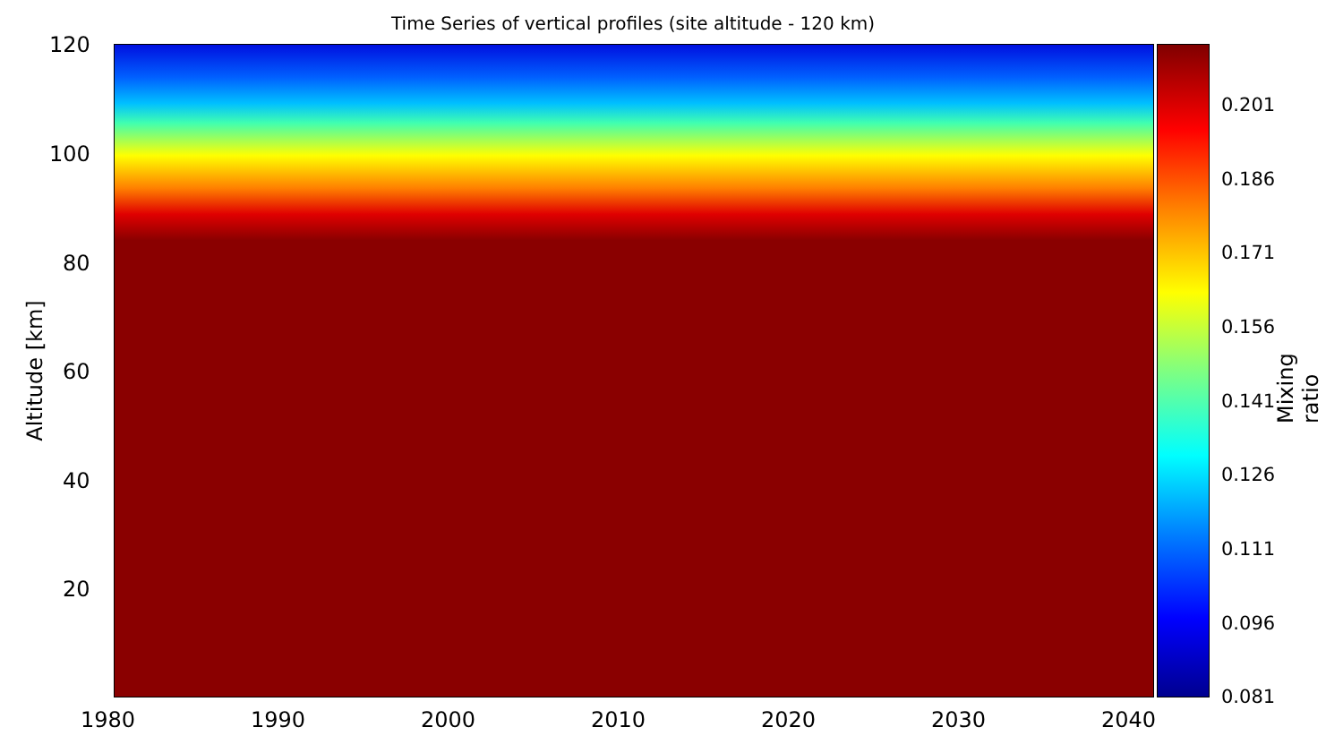Time Series of vertical profiles (site altitude - 120 km)
120
100
80
60
40
20
1980 1990 2000 2010 2020 2030 2040
Altitude [km]
0.201
0.186
0.171
0.156
0.141
0.126
0.111
0.096
0.081
Mixing ratio